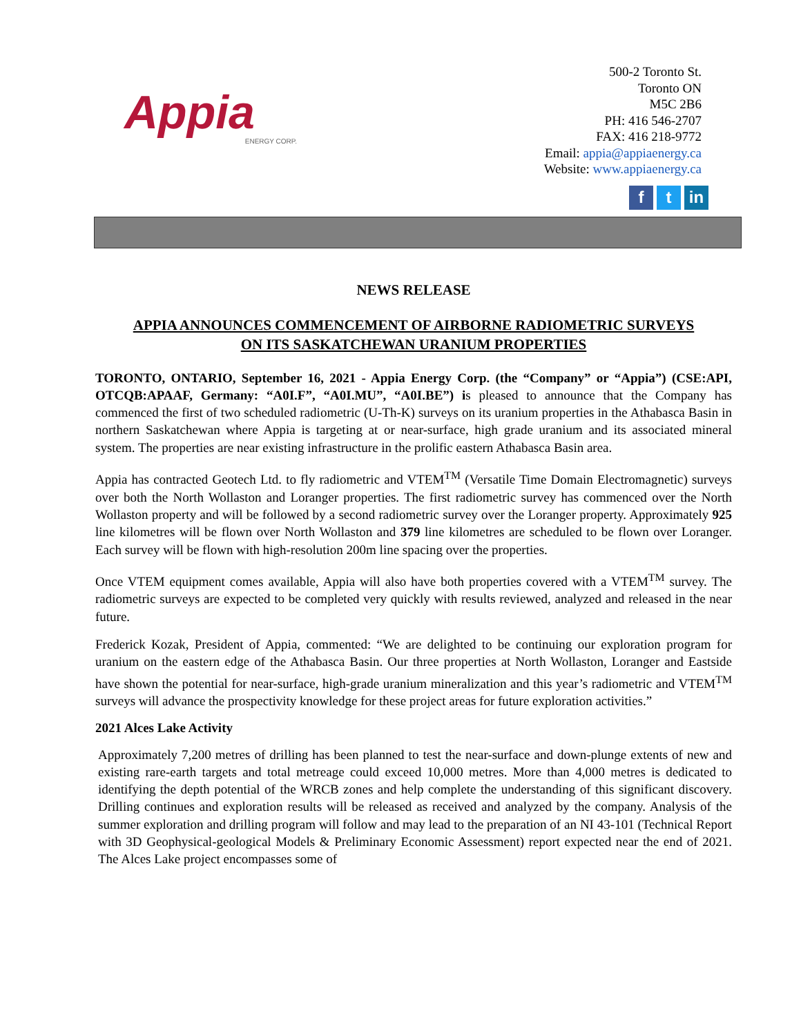Appia
ENERGY CORP.
500-2 Toronto St.
Toronto ON
M5C 2B6
PH: 416 546-2707
FAX: 416 218-9772
Email: appia@appiaenergy.ca
Website: www.appiaenergy.ca
ft in
NEWS RELEASE
APPIA ANNOUNCES COMMENCEMENT OF AIRBORNE RADIOMETRIC SURVEYS
ON ITS SASKATCHEWAN URANIUM PROPERTIES
TORONTO, ONTARIO, September 16, 2021 - Appia Energy Corp. (the “Company” or “Appia”) (CSE:API, OTCQB:APAAF, Germany: “A0I.F”, “A0I.MU”, “A0I.BE”) is pleased to announce that the Company has commenced the first of two scheduled radiometric (U-Th-K) surveys on its uranium properties in the Athabasca Basin in northern Saskatchewan where Appia is targeting at or near-surface, high grade uranium and its associated mineral system. The properties are near existing infrastructure in the prolific eastern Athabasca Basin area.
Appia has contracted Geotech Ltd. to fly radiometric and VTEM<sup>TM</sup> (Versatile Time Domain Electromagnetic) surveys over both the North Wollaston and Loranger properties. The first radiometric survey has commenced over the North Wollaston property and will be followed by a second radiometric survey over the Loranger property. Approximately 925 line kilometres will be flown over North Wollaston and 379 line kilometres are scheduled to be flown over Loranger. Each survey will be flown with high-resolution 200m line spacing over the properties.
Once VTEM equipment comes available, Appia will also have both properties covered with a VTEM<sup>TM</sup> survey. The radiometric surveys are expected to be completed very quickly with results reviewed, analyzed and released in the near future.
Frederick Kozak, President of Appia, commented: “We are delighted to be continuing our exploration program for uranium on the eastern edge of the Athabasca Basin. Our three properties at North Wollaston, Loranger and Eastside have shown the potential for near-surface, high-grade uranium mineralization and this year’s radiometric and VTEM<sup>TM</sup> surveys will advance the prospectivity knowledge for these project areas for future exploration activities.”
2021 Alces Lake Activity
Approximately 7,200 metres of drilling has been planned to test the near-surface and down-plunge extents of new and existing rare-earth targets and total metreage could exceed 10,000 metres. More than 4,000 metres is dedicated to identifying the depth potential of the WRCB zones and help complete the understanding of this significant discovery. Drilling continues and exploration results will be released as received and analyzed by the company. Analysis of the summer exploration and drilling program will follow and may lead to the preparation of an NI 43-101 (Technical Report with 3D Geophysical-geological Models & Preliminary Economic Assessment) report expected near the end of 2021. The Alces Lake project encompasses some of